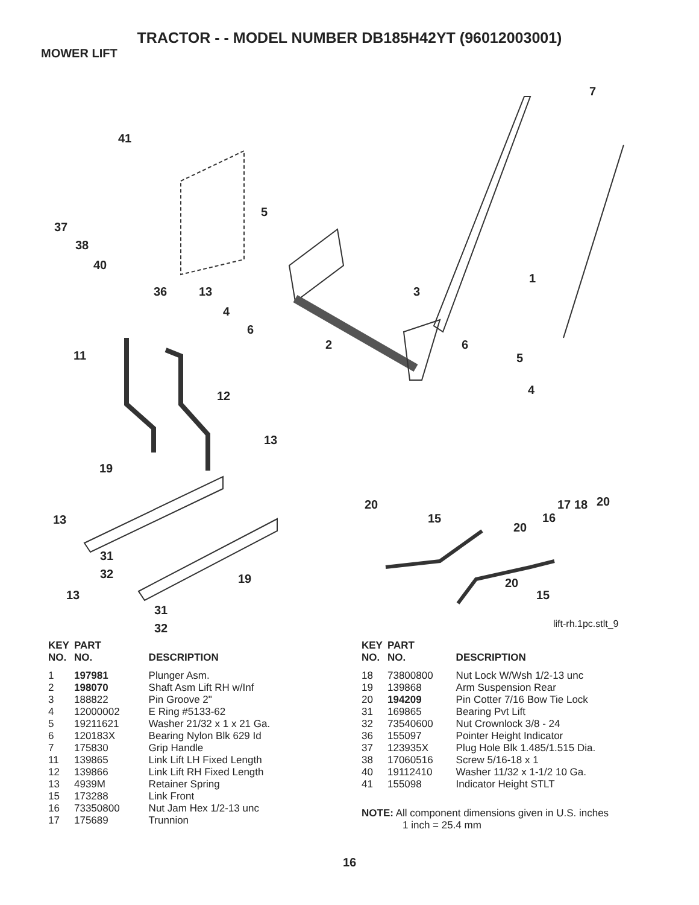TRACTOR - - MODEL NUMBER DB185H42YT (96012003001)
MOWER LIFT
7
41
5
37
38
40
1
36 13 3
4
6
2 6
11 5
4 12
13
19
20 20 17 18
16 15
20
13
31
32 19 20
15 13
31
32 lift-rh.1pc.stlt_9
| KEY NO. | PART NO. | DESCRIPTION |
| --- | --- | --- |
| 1 | 197981 | Plunger Asm. |
| 2 | 198070 | Shaft Asm Lift RH w/Inf |
| 3 | 188822 | Pin Groove 2" |
| 4 | 12000002 | E Ring #5133-62 |
| 5 | 19211621 | Washer 21/32 x 1 x 21 Ga. |
| 6 | 120183X | Bearing Nylon Blk 629 Id |
| 7 | 175830 | Grip Handle |
| 11 | 139865 | Link Lift LH Fixed Length |
| 12 | 139866 | Link Lift RH Fixed Length |
| 13 | 4939M | Retainer Spring |
| 15 | 173288 | Link Front |
| 16 | 73350800 | Nut Jam Hex 1/2-13 unc |
| 17 | 175689 | Trunnion |
| KEY NO. | PART NO. | DESCRIPTION |
| --- | --- | --- |
| 18 | 73800800 | Nut Lock W/Wsh 1/2-13 unc |
| 19 | 139868 | Arm Suspension Rear |
| 20 | 194209 | Pin Cotter 7/16 Bow Tie Lock |
| 31 | 169865 | Bearing Pvt Lift |
| 32 | 73540600 | Nut Crownlock 3/8 - 24 |
| 36 | 155097 | Pointer Height Indicator |
| 37 | 123935X | Plug Hole Blk 1.485/1.515 Dia. |
| 38 | 17060516 | Screw 5/16-18 x 1 |
| 40 | 19112410 | Washer 11/32 x 1-1/2 10 Ga. |
| 41 | 155098 | Indicator Height STLT |
NOTE: All component dimensions given in U.S. inches
1 inch = 25.4 mm
16